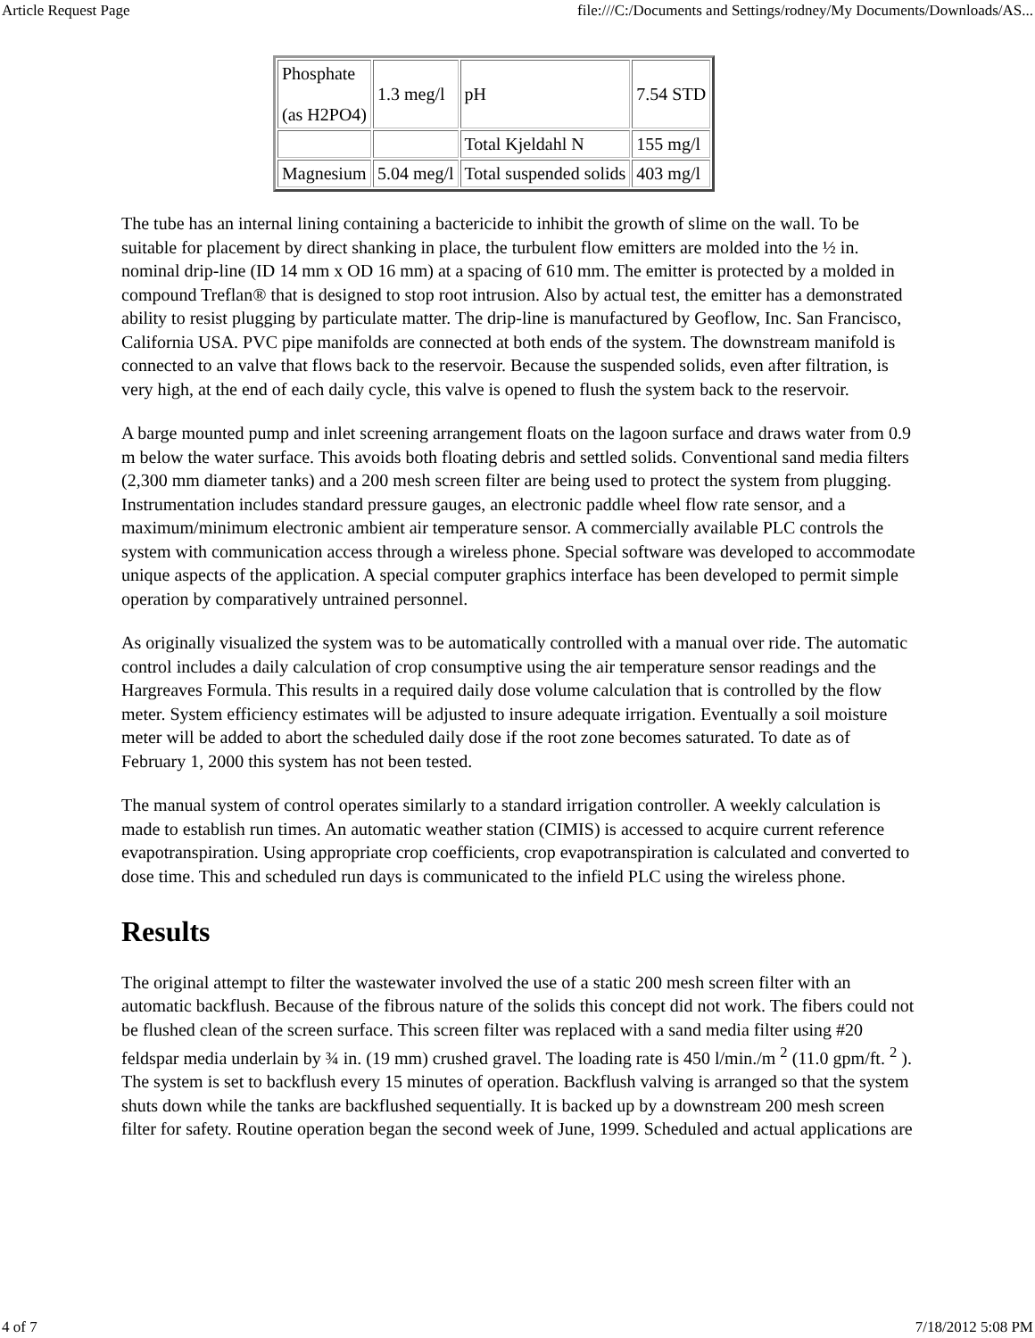Article Request Page file:///C:/Documents and Settings/rodney/My Documents/Downloads/AS...
| Phosphate (as H2PO4) | 1.3 meg/l | pH | 7.54 STD |
| | | Total Kjeldahl N | 155 mg/l |
| Magnesium | 5.04 meg/l | Total suspended solids | 403 mg/l |
The tube has an internal lining containing a bactericide to inhibit the growth of slime on the wall. To be suitable for placement by direct shanking in place, the turbulent flow emitters are molded into the ½ in. nominal drip-line (ID 14 mm x OD 16 mm) at a spacing of 610 mm. The emitter is protected by a molded in compound Treflan® that is designed to stop root intrusion. Also by actual test, the emitter has a demonstrated ability to resist plugging by particulate matter. The drip-line is manufactured by Geoflow, Inc. San Francisco, California USA. PVC pipe manifolds are connected at both ends of the system. The downstream manifold is connected to an valve that flows back to the reservoir. Because the suspended solids, even after filtration, is very high, at the end of each daily cycle, this valve is opened to flush the system back to the reservoir.
A barge mounted pump and inlet screening arrangement floats on the lagoon surface and draws water from 0.9 m below the water surface. This avoids both floating debris and settled solids. Conventional sand media filters (2,300 mm diameter tanks) and a 200 mesh screen filter are being used to protect the system from plugging. Instrumentation includes standard pressure gauges, an electronic paddle wheel flow rate sensor, and a maximum/minimum electronic ambient air temperature sensor. A commercially available PLC controls the system with communication access through a wireless phone. Special software was developed to accommodate unique aspects of the application. A special computer graphics interface has been developed to permit simple operation by comparatively untrained personnel.
As originally visualized the system was to be automatically controlled with a manual over ride. The automatic control includes a daily calculation of crop consumptive using the air temperature sensor readings and the Hargreaves Formula. This results in a required daily dose volume calculation that is controlled by the flow meter. System efficiency estimates will be adjusted to insure adequate irrigation. Eventually a soil moisture meter will be added to abort the scheduled daily dose if the root zone becomes saturated. To date as of February 1, 2000 this system has not been tested.
The manual system of control operates similarly to a standard irrigation controller. A weekly calculation is made to establish run times. An automatic weather station (CIMIS) is accessed to acquire current reference evapotranspiration. Using appropriate crop coefficients, crop evapotranspiration is calculated and converted to dose time. This and scheduled run days is communicated to the infield PLC using the wireless phone.
Results
The original attempt to filter the wastewater involved the use of a static 200 mesh screen filter with an automatic backflush. Because of the fibrous nature of the solids this concept did not work. The fibers could not be flushed clean of the screen surface. This screen filter was replaced with a sand media filter using #20 feldspar media underlain by ¾ in. (19 mm) crushed gravel. The loading rate is 450 l/min./m <sup>2</sup> (11.0 gpm/ft. <sup>2</sup> ). The system is set to backflush every 15 minutes of operation. Backflush valving is arranged so that the system shuts down while the tanks are backflushed sequentially. It is backed up by a downstream 200 mesh screen filter for safety. Routine operation began the second week of June, 1999. Scheduled and actual applications are
4 of 7 7/18/2012 5:08 PM